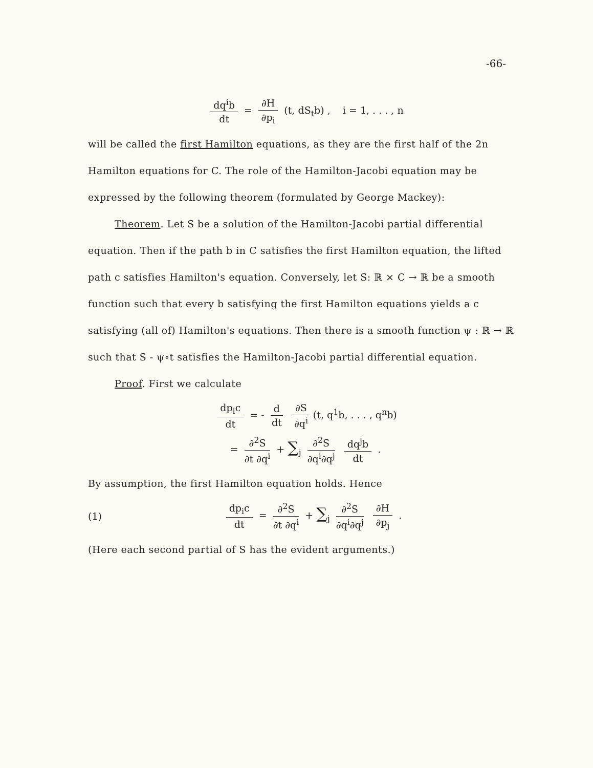-66-
dq<sup>i</sup>b dt = ∂H ∂p<sub>i</sub> (t, dS<sub>t</sub>b) , i = 1, . . . , n
will be called the first Hamilton equations, as they are the first half of the 2n Hamilton equations for C. The role of the Hamilton-Jacobi equation may be expressed by the following theorem (formulated by George Mackey):
Theorem. Let S be a solution of the Hamilton-Jacobi partial differential equation. Then if the path b in C satisfies the first Hamilton equation, the lifted path c satisfies Hamilton's equation. Conversely, let S: ℝ × C → ℝ be a smooth function such that every b satisfying the first Hamilton equations yields a c satisfying (all of) Hamilton's equations. Then there is a smooth function ψ : ℝ → ℝ such that S - ψ∘t satisfies the Hamilton-Jacobi partial differential equation.
Proof. First we calculate
dp<sub>i</sub>c dt = - d dt ∂S ∂q<sup>i</sup> (t, q<sup>1</sup>b, . . . , q<sup>n</sup>b)
= ∂<sup>2</sup>S ∂t ∂q<sup>i</sup> + ∑<sub>j</sub> ∂<sup>2</sup>S ∂q<sup>i</sup>∂q<sup>j</sup> dq<sup>j</sup>b dt .
By assumption, the first Hamilton equation holds. Hence
(1) dp<sub>i</sub>c dt = ∂<sup>2</sup>S ∂t ∂q<sup>i</sup> + ∑<sub>j</sub> ∂<sup>2</sup>S ∂q<sup>i</sup>∂q<sup>j</sup> ∂H ∂p<sub>j</sub> .
(Here each second partial of S has the evident arguments.)